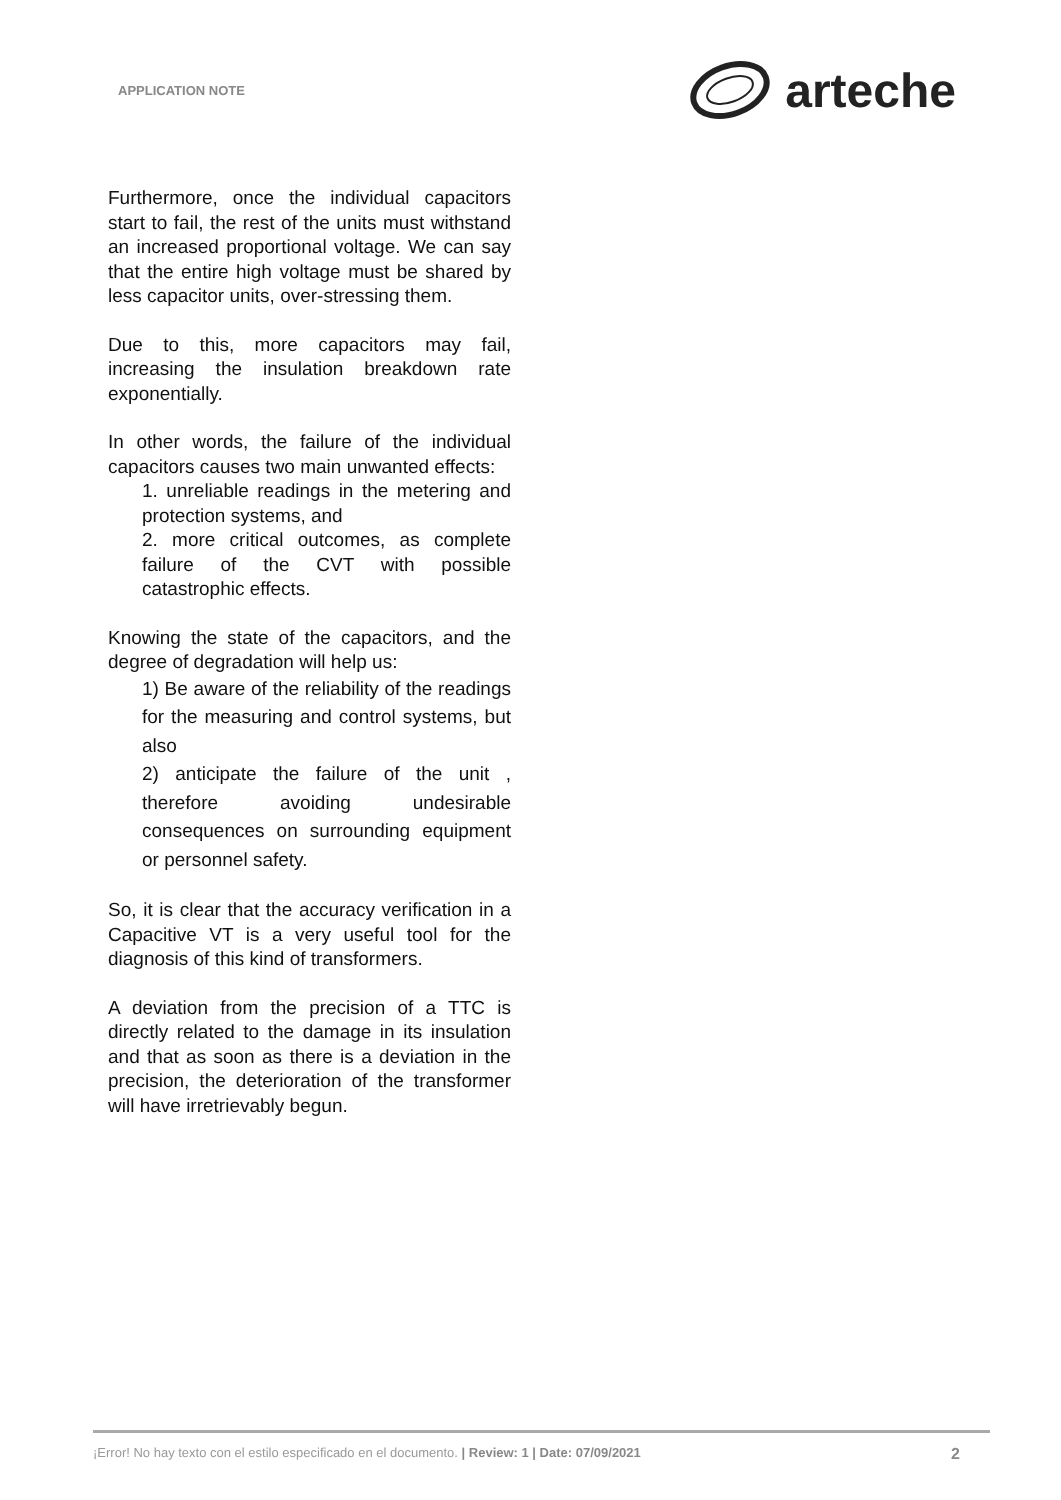APPLICATION NOTE arteche
Furthermore, once the individual capacitors start to fail, the rest of the units must withstand an increased proportional voltage. We can say that the entire high voltage must be shared by less capacitor units, over-stressing them.
Due to this, more capacitors may fail, increasing the insulation breakdown rate exponentially.
In other words, the failure of the individual capacitors causes two main unwanted effects:
1. unreliable readings in the metering and protection systems, and
2. more critical outcomes, as complete failure of the CVT with possible catastrophic effects.
Knowing the state of the capacitors, and the degree of degradation will help us:
1) Be aware of the reliability of the readings for the measuring and control systems, but also
2) anticipate the failure of the unit , therefore avoiding undesirable consequences on surrounding equipment or personnel safety.
So, it is clear that the accuracy verification in a Capacitive VT is a very useful tool for the diagnosis of this kind of transformers.
A deviation from the precision of a TTC is directly related to the damage in its insulation and that as soon as there is a deviation in the precision, the deterioration of the transformer will have irretrievably begun.
¡Error! No hay texto con el estilo especificado en el documento. | Review: 1 | Date: 07/09/2021 2